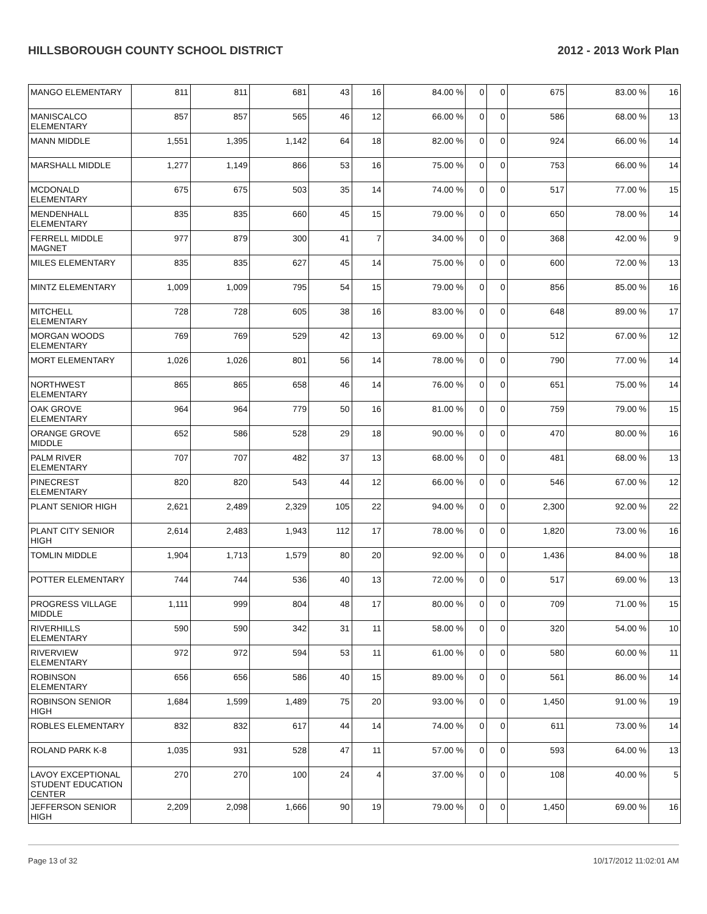HILLSBOROUGH COUNTY SCHOOL DISTRICT 2012 - 2013 Work Plan
| MANGO ELEMENTARY | 811 | 811 | 681 | 43 | 16 | 84.00 % | 0 | 0 | 675 | 83.00 % | 16 |
| MANISCALCO ELEMENTARY | 857 | 857 | 565 | 46 | 12 | 66.00 % | 0 | 0 | 586 | 68.00 % | 13 |
| MANN MIDDLE | 1,551 | 1,395 | 1,142 | 64 | 18 | 82.00 % | 0 | 0 | 924 | 66.00 % | 14 |
| MARSHALL MIDDLE | 1,277 | 1,149 | 866 | 53 | 16 | 75.00 % | 0 | 0 | 753 | 66.00 % | 14 |
| MCDONALD ELEMENTARY | 675 | 675 | 503 | 35 | 14 | 74.00 % | 0 | 0 | 517 | 77.00 % | 15 |
| MENDENHALL ELEMENTARY | 835 | 835 | 660 | 45 | 15 | 79.00 % | 0 | 0 | 650 | 78.00 % | 14 |
| FERRELL MIDDLE MAGNET | 977 | 879 | 300 | 41 | 7 | 34.00 % | 0 | 0 | 368 | 42.00 % | 9 |
| MILES ELEMENTARY | 835 | 835 | 627 | 45 | 14 | 75.00 % | 0 | 0 | 600 | 72.00 % | 13 |
| MINTZ ELEMENTARY | 1,009 | 1,009 | 795 | 54 | 15 | 79.00 % | 0 | 0 | 856 | 85.00 % | 16 |
| MITCHELL ELEMENTARY | 728 | 728 | 605 | 38 | 16 | 83.00 % | 0 | 0 | 648 | 89.00 % | 17 |
| MORGAN WOODS ELEMENTARY | 769 | 769 | 529 | 42 | 13 | 69.00 % | 0 | 0 | 512 | 67.00 % | 12 |
| MORT ELEMENTARY | 1,026 | 1,026 | 801 | 56 | 14 | 78.00 % | 0 | 0 | 790 | 77.00 % | 14 |
| NORTHWEST ELEMENTARY | 865 | 865 | 658 | 46 | 14 | 76.00 % | 0 | 0 | 651 | 75.00 % | 14 |
| OAK GROVE ELEMENTARY | 964 | 964 | 779 | 50 | 16 | 81.00 % | 0 | 0 | 759 | 79.00 % | 15 |
| ORANGE GROVE MIDDLE | 652 | 586 | 528 | 29 | 18 | 90.00 % | 0 | 0 | 470 | 80.00 % | 16 |
| PALM RIVER ELEMENTARY | 707 | 707 | 482 | 37 | 13 | 68.00 % | 0 | 0 | 481 | 68.00 % | 13 |
| PINECREST ELEMENTARY | 820 | 820 | 543 | 44 | 12 | 66.00 % | 0 | 0 | 546 | 67.00 % | 12 |
| PLANT SENIOR HIGH | 2,621 | 2,489 | 2,329 | 105 | 22 | 94.00 % | 0 | 0 | 2,300 | 92.00 % | 22 |
| PLANT CITY SENIOR HIGH | 2,614 | 2,483 | 1,943 | 112 | 17 | 78.00 % | 0 | 0 | 1,820 | 73.00 % | 16 |
| TOMLIN MIDDLE | 1,904 | 1,713 | 1,579 | 80 | 20 | 92.00 % | 0 | 0 | 1,436 | 84.00 % | 18 |
| POTTER ELEMENTARY | 744 | 744 | 536 | 40 | 13 | 72.00 % | 0 | 0 | 517 | 69.00 % | 13 |
| PROGRESS VILLAGE MIDDLE | 1,111 | 999 | 804 | 48 | 17 | 80.00 % | 0 | 0 | 709 | 71.00 % | 15 |
| RIVERHILLS ELEMENTARY | 590 | 590 | 342 | 31 | 11 | 58.00 % | 0 | 0 | 320 | 54.00 % | 10 |
| RIVERVIEW ELEMENTARY | 972 | 972 | 594 | 53 | 11 | 61.00 % | 0 | 0 | 580 | 60.00 % | 11 |
| ROBINSON ELEMENTARY | 656 | 656 | 586 | 40 | 15 | 89.00 % | 0 | 0 | 561 | 86.00 % | 14 |
| ROBINSON SENIOR HIGH | 1,684 | 1,599 | 1,489 | 75 | 20 | 93.00 % | 0 | 0 | 1,450 | 91.00 % | 19 |
| ROBLES ELEMENTARY | 832 | 832 | 617 | 44 | 14 | 74.00 % | 0 | 0 | 611 | 73.00 % | 14 |
| ROLAND PARK K-8 | 1,035 | 931 | 528 | 47 | 11 | 57.00 % | 0 | 0 | 593 | 64.00 % | 13 |
| LAVOY EXCEPTIONAL STUDENT EDUCATION CENTER | 270 | 270 | 100 | 24 | 4 | 37.00 % | 0 | 0 | 108 | 40.00 % | 5 |
| JEFFERSON SENIOR HIGH | 2,209 | 2,098 | 1,666 | 90 | 19 | 79.00 % | 0 | 0 | 1,450 | 69.00 % | 16 |
Page 13 of 32 10/17/2012 11:02:01 AM